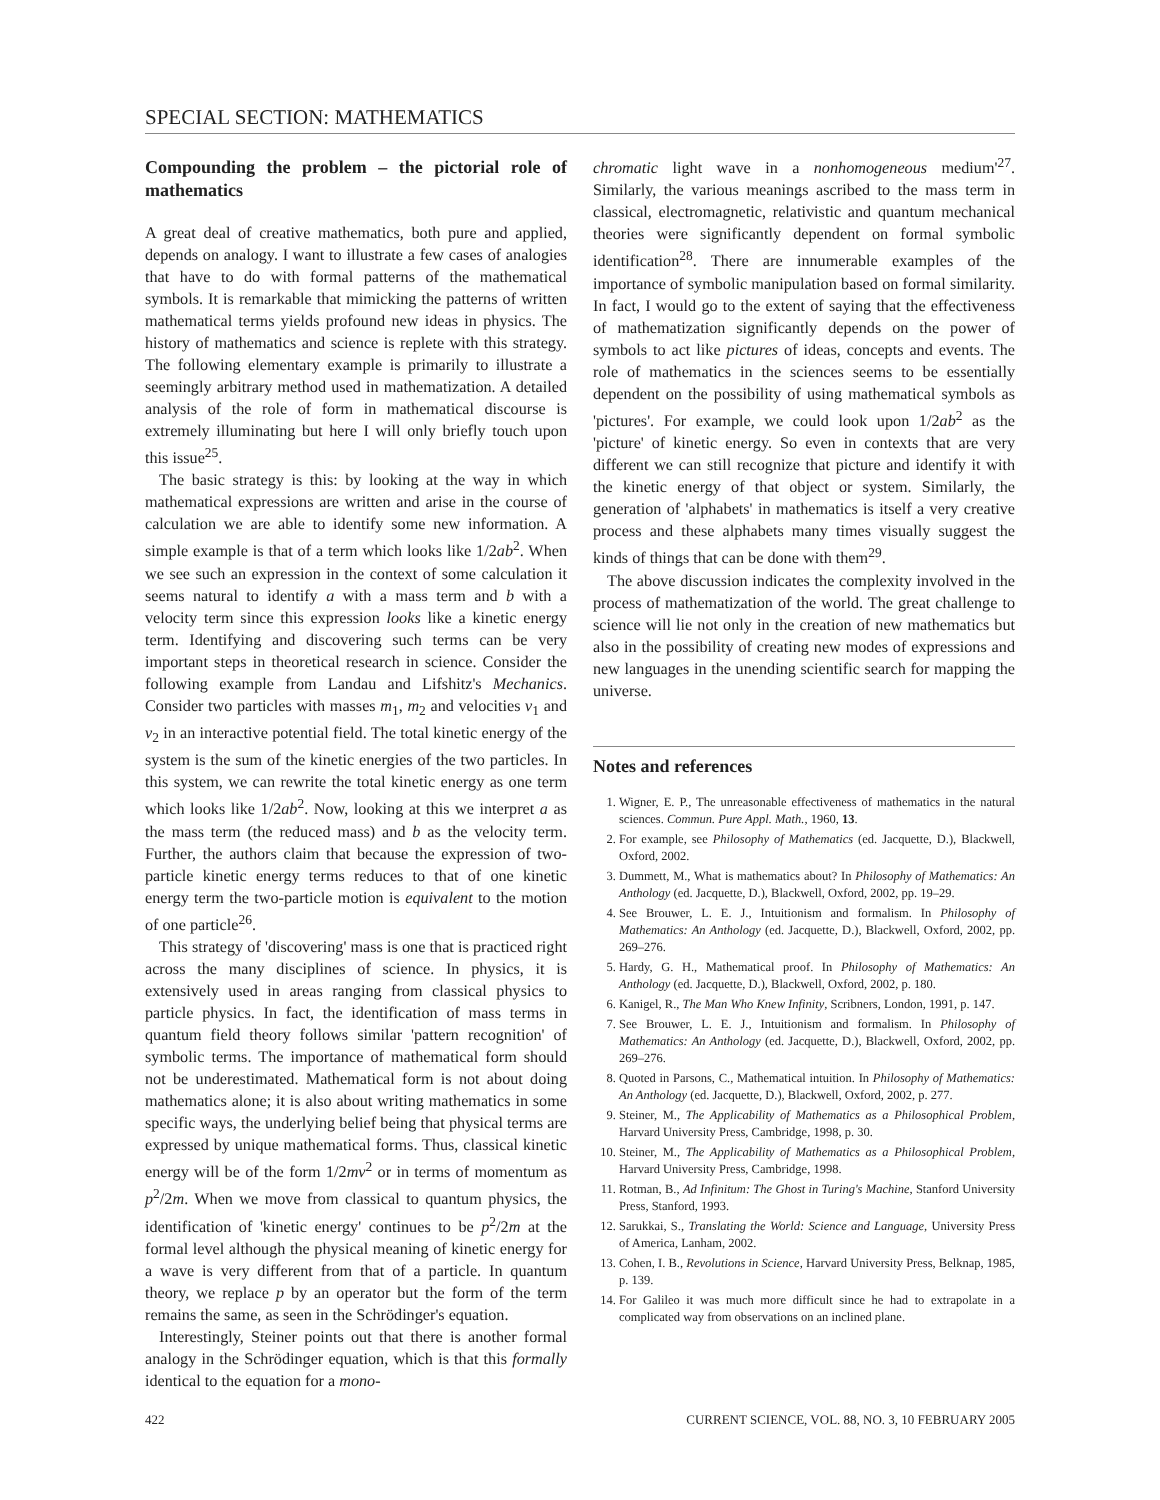SPECIAL SECTION: MATHEMATICS
Compounding the problem – the pictorial role of mathematics
A great deal of creative mathematics, both pure and applied, depends on analogy. I want to illustrate a few cases of analogies that have to do with formal patterns of the mathematical symbols. It is remarkable that mimicking the patterns of written mathematical terms yields profound new ideas in physics. The history of mathematics and science is replete with this strategy. The following elementary example is primarily to illustrate a seemingly arbitrary method used in mathematization. A detailed analysis of the role of form in mathematical discourse is extremely illuminating but here I will only briefly touch upon this issue<sup>25</sup>.
The basic strategy is this: by looking at the way in which mathematical expressions are written and arise in the course of calculation we are able to identify some new information. A simple example is that of a term which looks like 1/2ab<sup>2</sup>. When we see such an expression in the context of some calculation it seems natural to identify a with a mass term and b with a velocity term since this expression looks like a kinetic energy term. Identifying and discovering such terms can be very important steps in theoretical research in science. Consider the following example from Landau and Lifshitz's Mechanics. Consider two particles with masses m<sub>1</sub>, m<sub>2</sub> and velocities v<sub>1</sub> and v<sub>2</sub> in an interactive potential field. The total kinetic energy of the system is the sum of the kinetic energies of the two particles. In this system, we can rewrite the total kinetic energy as one term which looks like 1/2ab<sup>2</sup>. Now, looking at this we interpret a as the mass term (the reduced mass) and b as the velocity term. Further, the authors claim that because the expression of two-particle kinetic energy terms reduces to that of one kinetic energy term the two-particle motion is equivalent to the motion of one particle<sup>26</sup>.
This strategy of 'discovering' mass is one that is practiced right across the many disciplines of science. In physics, it is extensively used in areas ranging from classical physics to particle physics. In fact, the identification of mass terms in quantum field theory follows similar 'pattern recognition' of symbolic terms. The importance of mathematical form should not be underestimated. Mathematical form is not about doing mathematics alone; it is also about writing mathematics in some specific ways, the underlying belief being that physical terms are expressed by unique mathematical forms. Thus, classical kinetic energy will be of the form 1/2mv<sup>2</sup> or in terms of momentum as p<sup>2</sup>/2m. When we move from classical to quantum physics, the identification of 'kinetic energy' continues to be p<sup>2</sup>/2m at the formal level although the physical meaning of kinetic energy for a wave is very different from that of a particle. In quantum theory, we replace p by an operator but the form of the term remains the same, as seen in the Schrödinger's equation.
Interestingly, Steiner points out that there is another formal analogy in the Schrödinger equation, which is that this formally identical to the equation for a mono-
chromatic light wave in a nonhomogeneous medium'<sup>27</sup>. Similarly, the various meanings ascribed to the mass term in classical, electromagnetic, relativistic and quantum mechanical theories were significantly dependent on formal symbolic identification<sup>28</sup>. There are innumerable examples of the importance of symbolic manipulation based on formal similarity. In fact, I would go to the extent of saying that the effectiveness of mathematization significantly depends on the power of symbols to act like pictures of ideas, concepts and events. The role of mathematics in the sciences seems to be essentially dependent on the possibility of using mathematical symbols as 'pictures'. For example, we could look upon 1/2ab<sup>2</sup> as the 'picture' of kinetic energy. So even in contexts that are very different we can still recognize that picture and identify it with the kinetic energy of that object or system. Similarly, the generation of 'alphabets' in mathematics is itself a very creative process and these alphabets many times visually suggest the kinds of things that can be done with them<sup>29</sup>.
The above discussion indicates the complexity involved in the process of mathematization of the world. The great challenge to science will lie not only in the creation of new mathematics but also in the possibility of creating new modes of expressions and new languages in the unending scientific search for mapping the universe.
Notes and references
1. Wigner, E. P., The unreasonable effectiveness of mathematics in the natural sciences. Commun. Pure Appl. Math., 1960, 13.
2. For example, see Philosophy of Mathematics (ed. Jacquette, D.), Blackwell, Oxford, 2002.
3. Dummett, M., What is mathematics about? In Philosophy of Mathematics: An Anthology (ed. Jacquette, D.), Blackwell, Oxford, 2002, pp. 19–29.
4. See Brouwer, L. E. J., Intuitionism and formalism. In Philosophy of Mathematics: An Anthology (ed. Jacquette, D.), Blackwell, Oxford, 2002, pp. 269–276.
5. Hardy, G. H., Mathematical proof. In Philosophy of Mathematics: An Anthology (ed. Jacquette, D.), Blackwell, Oxford, 2002, p. 180.
6. Kanigel, R., The Man Who Knew Infinity, Scribners, London, 1991, p. 147.
7. See Brouwer, L. E. J., Intuitionism and formalism. In Philosophy of Mathematics: An Anthology (ed. Jacquette, D.), Blackwell, Oxford, 2002, pp. 269–276.
8. Quoted in Parsons, C., Mathematical intuition. In Philosophy of Mathematics: An Anthology (ed. Jacquette, D.), Blackwell, Oxford, 2002, p. 277.
9. Steiner, M., The Applicability of Mathematics as a Philosophical Problem, Harvard University Press, Cambridge, 1998, p. 30.
10. Steiner, M., The Applicability of Mathematics as a Philosophical Problem, Harvard University Press, Cambridge, 1998.
11. Rotman, B., Ad Infinitum: The Ghost in Turing's Machine, Stanford University Press, Stanford, 1993.
12. Sarukkai, S., Translating the World: Science and Language, University Press of America, Lanham, 2002.
13. Cohen, I. B., Revolutions in Science, Harvard University Press, Belknap, 1985, p. 139.
14. For Galileo it was much more difficult since he had to extrapolate in a complicated way from observations on an inclined plane.
422 CURRENT SCIENCE, VOL. 88, NO. 3, 10 FEBRUARY 2005